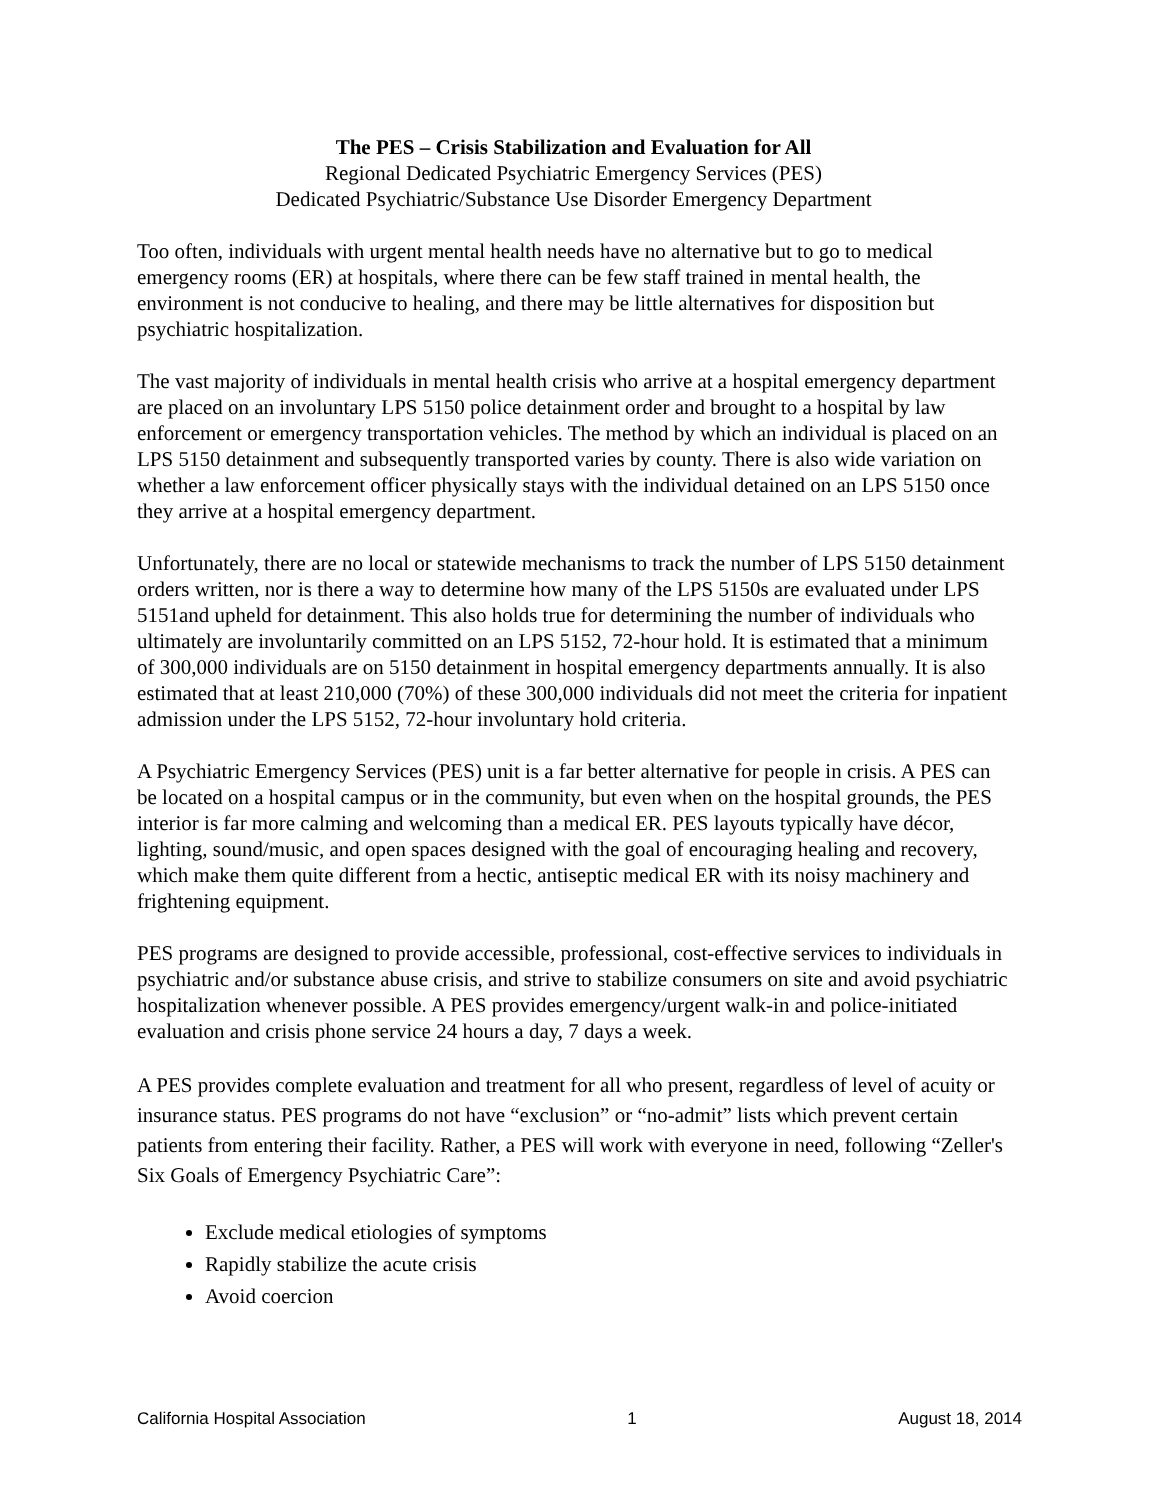The PES – Crisis Stabilization and Evaluation for All
Regional Dedicated Psychiatric Emergency Services (PES)
Dedicated Psychiatric/Substance Use Disorder Emergency Department
Too often, individuals with urgent mental health needs have no alternative but to go to medical emergency rooms (ER) at hospitals, where there can be few staff trained in mental health, the environment is not conducive to healing, and there may be little alternatives for disposition but psychiatric hospitalization.
The vast majority of individuals in mental health crisis who arrive at a hospital emergency department are placed on an involuntary LPS 5150 police detainment order and brought to a hospital by law enforcement or emergency transportation vehicles. The method by which an individual is placed on an LPS 5150 detainment and subsequently transported varies by county. There is also wide variation on whether a law enforcement officer physically stays with the individual detained on an LPS 5150 once they arrive at a hospital emergency department.
Unfortunately, there are no local or statewide mechanisms to track the number of LPS 5150 detainment orders written, nor is there a way to determine how many of the LPS 5150s are evaluated under LPS 5151and upheld for detainment. This also holds true for determining the number of individuals who ultimately are involuntarily committed on an LPS 5152, 72-hour hold. It is estimated that a minimum of 300,000 individuals are on 5150 detainment in hospital emergency departments annually. It is also estimated that at least 210,000 (70%) of these 300,000 individuals did not meet the criteria for inpatient admission under the LPS 5152, 72-hour involuntary hold criteria.
A Psychiatric Emergency Services (PES) unit is a far better alternative for people in crisis. A PES can be located on a hospital campus or in the community, but even when on the hospital grounds, the PES interior is far more calming and welcoming than a medical ER. PES layouts typically have décor, lighting, sound/music, and open spaces designed with the goal of encouraging healing and recovery, which make them quite different from a hectic, antiseptic medical ER with its noisy machinery and frightening equipment.
PES programs are designed to provide accessible, professional, cost-effective services to individuals in psychiatric and/or substance abuse crisis, and strive to stabilize consumers on site and avoid psychiatric hospitalization whenever possible. A PES provides emergency/urgent walk-in and police-initiated evaluation and crisis phone service 24 hours a day, 7 days a week.
A PES provides complete evaluation and treatment for all who present, regardless of level of acuity or insurance status. PES programs do not have “exclusion” or “no-admit” lists which prevent certain patients from entering their facility. Rather, a PES will work with everyone in need, following “Zeller's Six Goals of Emergency Psychiatric Care”:
Exclude medical etiologies of symptoms
Rapidly stabilize the acute crisis
Avoid coercion
California Hospital Association 1 August 18, 2014